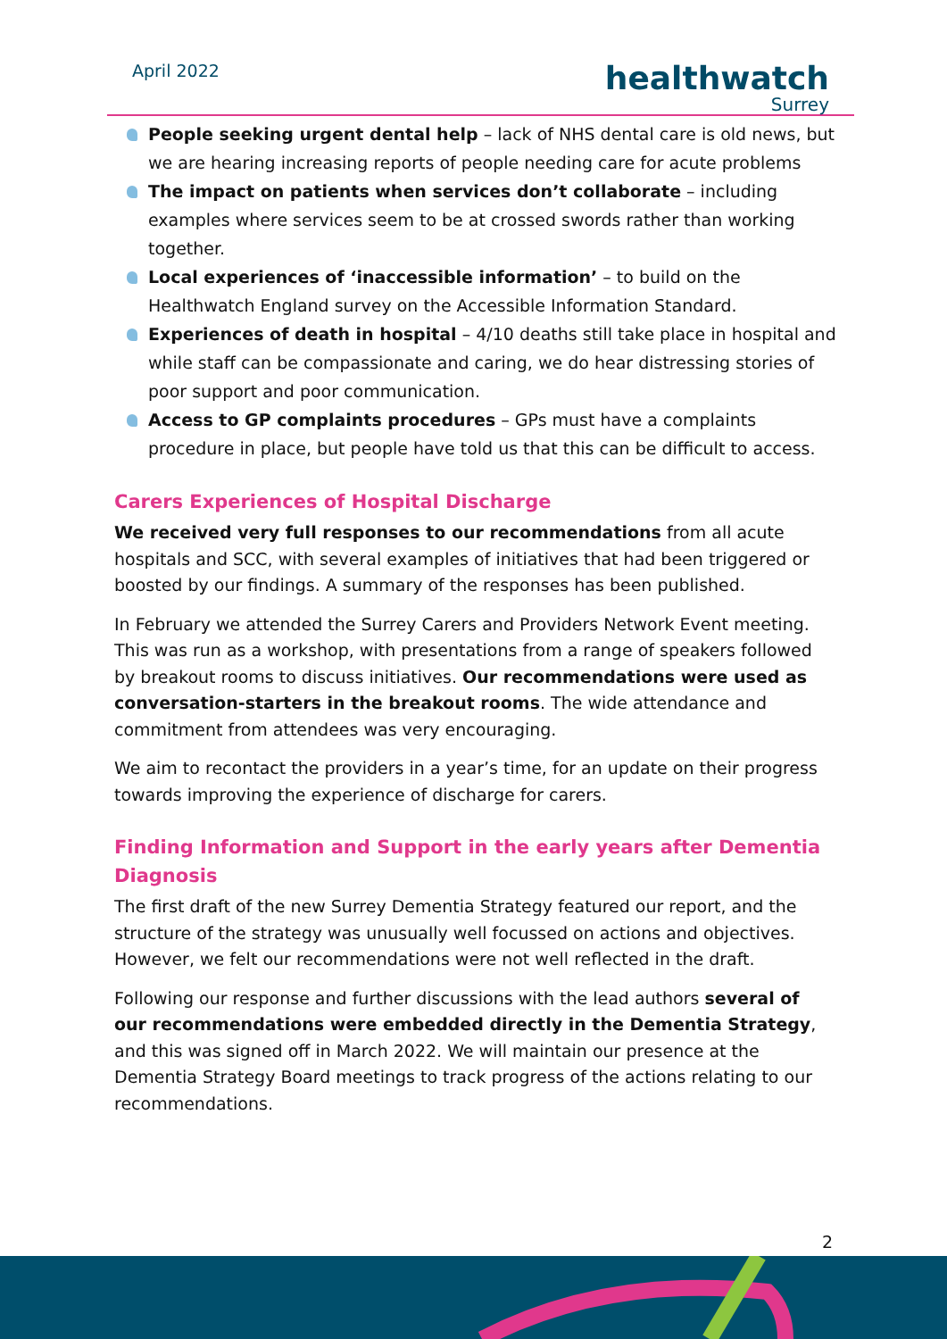April 2022
healthwatch
Surrey
People seeking urgent dental help – lack of NHS dental care is old news, but we are hearing increasing reports of people needing care for acute problems
The impact on patients when services don’t collaborate – including examples where services seem to be at crossed swords rather than working together.
Local experiences of ‘inaccessible information’ – to build on the Healthwatch England survey on the Accessible Information Standard.
Experiences of death in hospital – 4/10 deaths still take place in hospital and while staff can be compassionate and caring, we do hear distressing stories of poor support and poor communication.
Access to GP complaints procedures – GPs must have a complaints procedure in place, but people have told us that this can be difficult to access.
Carers Experiences of Hospital Discharge
We received very full responses to our recommendations from all acute hospitals and SCC, with several examples of initiatives that had been triggered or boosted by our findings. A summary of the responses has been published.
In February we attended the Surrey Carers and Providers Network Event meeting. This was run as a workshop, with presentations from a range of speakers followed by breakout rooms to discuss initiatives. Our recommendations were used as conversation-starters in the breakout rooms. The wide attendance and commitment from attendees was very encouraging.
We aim to recontact the providers in a year’s time, for an update on their progress towards improving the experience of discharge for carers.
Finding Information and Support in the early years after Dementia Diagnosis
The first draft of the new Surrey Dementia Strategy featured our report, and the structure of the strategy was unusually well focussed on actions and objectives. However, we felt our recommendations were not well reflected in the draft.
Following our response and further discussions with the lead authors several of our recommendations were embedded directly in the Dementia Strategy, and this was signed off in March 2022. We will maintain our presence at the Dementia Strategy Board meetings to track progress of the actions relating to our recommendations.
2